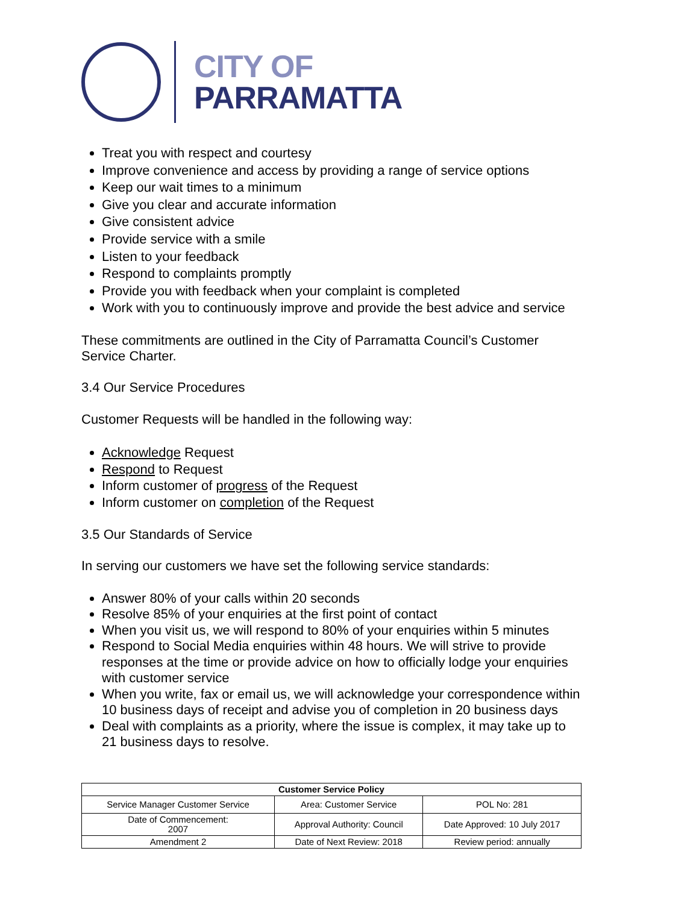CITY OF
PARRAMATTA
Treat you with respect and courtesy
Improve convenience and access by providing a range of service options
Keep our wait times to a minimum
Give you clear and accurate information
Give consistent advice
Provide service with a smile
Listen to your feedback
Respond to complaints promptly
Provide you with feedback when your complaint is completed
Work with you to continuously improve and provide the best advice and service
These commitments are outlined in the City of Parramatta Council’s Customer Service Charter.
3.4 Our Service Procedures
Customer Requests will be handled in the following way:
Acknowledge Request
Respond to Request
Inform customer of progress of the Request
Inform customer on completion of the Request
3.5 Our Standards of Service
In serving our customers we have set the following service standards:
Answer 80% of your calls within 20 seconds
Resolve 85% of your enquiries at the first point of contact
When you visit us, we will respond to 80% of your enquiries within 5 minutes
Respond to Social Media enquiries within 48 hours. We will strive to provide responses at the time or provide advice on how to officially lodge your enquiries with customer service
When you write, fax or email us, we will acknowledge your correspondence within 10 business days of receipt and advise you of completion in 20 business days
Deal with complaints as a priority, where the issue is complex, it may take up to 21 business days to resolve.
| Customer Service Policy | | |
| --- | --- | --- |
| Service Manager Customer Service | Area: Customer Service | POL No: 281 |
| Date of Commencement: 2007 | Approval Authority: Council | Date Approved: 10 July 2017 |
| Amendment 2 | Date of Next Review: 2018 | Review period: annually |